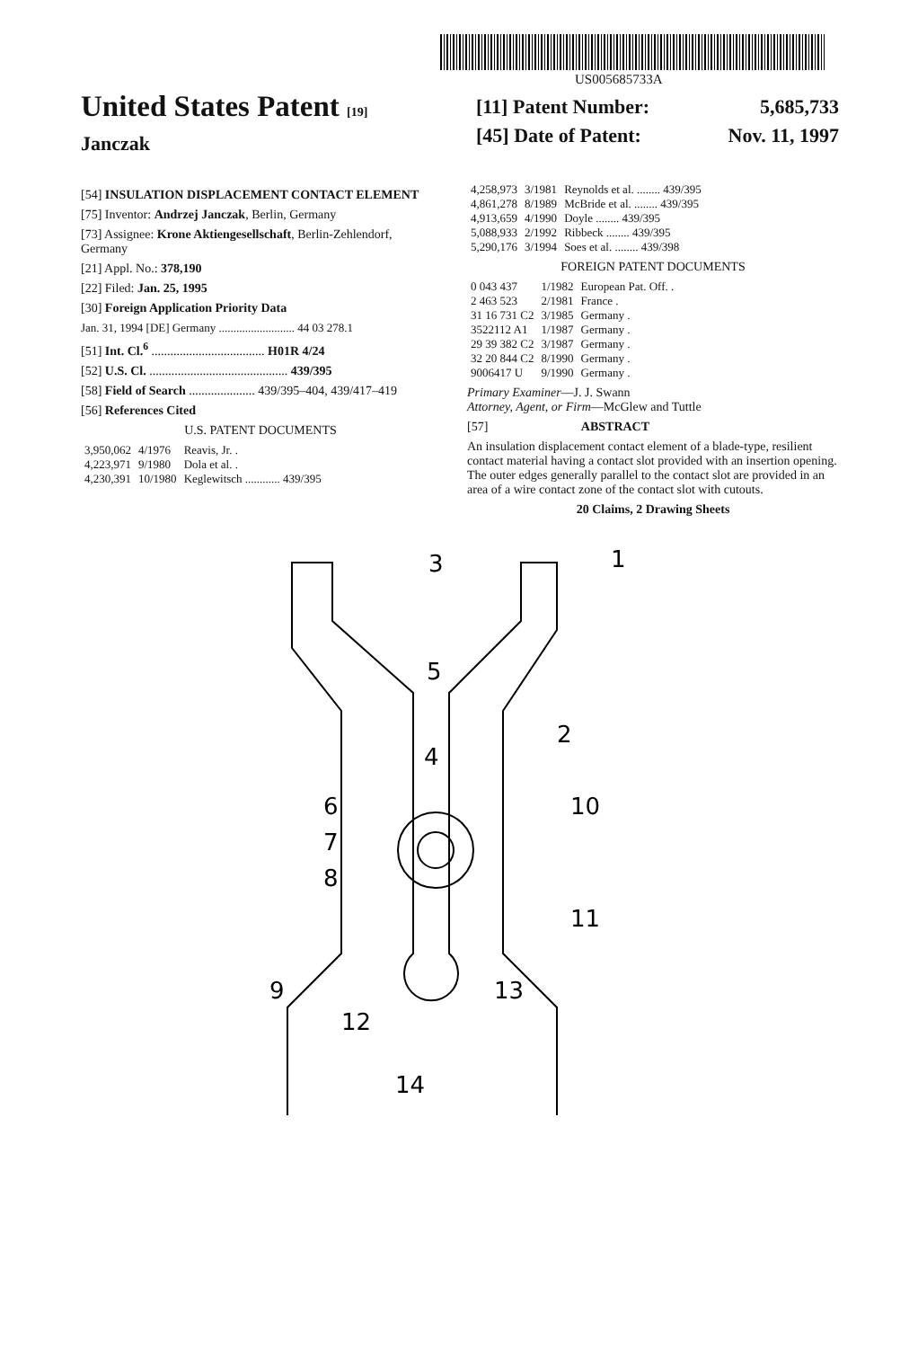US005685733A
United States Patent [19]
Janczak
[11] Patent Number: 5,685,733
[45] Date of Patent: Nov. 11, 1997
[54] INSULATION DISPLACEMENT CONTACT ELEMENT
[75] Inventor: Andrzej Janczak, Berlin, Germany
[73] Assignee: Krone Aktiengesellschaft, Berlin-Zehlendorf, Germany
[21] Appl. No.: 378,190
[22] Filed: Jan. 25, 1995
[30] Foreign Application Priority Data
Jan. 31, 1994 [DE] Germany .......................... 44 03 278.1
[51] Int. Cl.<sup>6</sup> .................................... H01R 4/24
[52] U.S. Cl. ............................................ 439/395
[58] Field of Search ..................... 439/395–404, 439/417–419
[56] References Cited
U.S. PATENT DOCUMENTS
| 3,950,062 | 4/1976 | Reavis, Jr. . |
| 4,223,971 | 9/1980 | Dola et al. . |
| 4,230,391 | 10/1980 | Keglewitsch ............ 439/395 |
| 4,258,973 | 3/1981 | Reynolds et al. ........ 439/395 |
| 4,861,278 | 8/1989 | McBride et al. ........ 439/395 |
| 4,913,659 | 4/1990 | Doyle ........ 439/395 |
| 5,088,933 | 2/1992 | Ribbeck ........ 439/395 |
| 5,290,176 | 3/1994 | Soes et al. ........ 439/398 |
FOREIGN PATENT DOCUMENTS
| 0 043 437 | 1/1982 | European Pat. Off. . |
| 2 463 523 | 2/1981 | France . |
| 31 16 731 C2 | 3/1985 | Germany . |
| 3522112 A1 | 1/1987 | Germany . |
| 29 39 382 C2 | 3/1987 | Germany . |
| 32 20 844 C2 | 8/1990 | Germany . |
| 9006417 U | 9/1990 | Germany . |
Primary Examiner—J. J. Swann
Attorney, Agent, or Firm—McGlew and Tuttle
[57] ABSTRACT
An insulation displacement contact element of a blade-type, resilient contact material having a contact slot provided with an insertion opening. The outer edges generally parallel to the contact slot are provided in an area of a wire contact zone of the contact slot with cutouts.
20 Claims, 2 Drawing Sheets
3
1
5
2
4
6
10
7
8
11
9
12
13
14